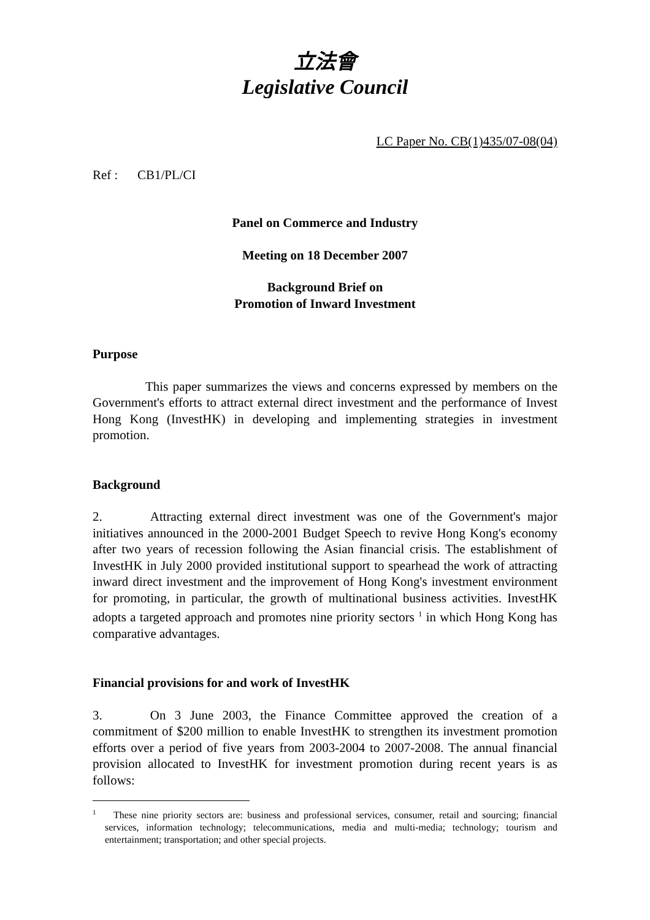立法會
Legislative Council
LC Paper No. CB(1)435/07-08(04)
Ref : CB1/PL/CI
Panel on Commerce and Industry
Meeting on 18 December 2007
Background Brief on
Promotion of Inward Investment
Purpose
This paper summarizes the views and concerns expressed by members on the Government's efforts to attract external direct investment and the performance of Invest Hong Kong (InvestHK) in developing and implementing strategies in investment promotion.
Background
2. Attracting external direct investment was one of the Government's major initiatives announced in the 2000-2001 Budget Speech to revive Hong Kong's economy after two years of recession following the Asian financial crisis. The establishment of InvestHK in July 2000 provided institutional support to spearhead the work of attracting inward direct investment and the improvement of Hong Kong's investment environment for promoting, in particular, the growth of multinational business activities. InvestHK adopts a targeted approach and promotes nine priority sectors <sup>1</sup> in which Hong Kong has comparative advantages.
Financial provisions for and work of InvestHK
3. On 3 June 2003, the Finance Committee approved the creation of a commitment of $200 million to enable InvestHK to strengthen its investment promotion efforts over a period of five years from 2003-2004 to 2007-2008. The annual financial provision allocated to InvestHK for investment promotion during recent years is as follows:
<sup>1</sup> These nine priority sectors are: business and professional services, consumer, retail and sourcing; financial services, information technology; telecommunications, media and multi-media; technology; tourism and entertainment; transportation; and other special projects.